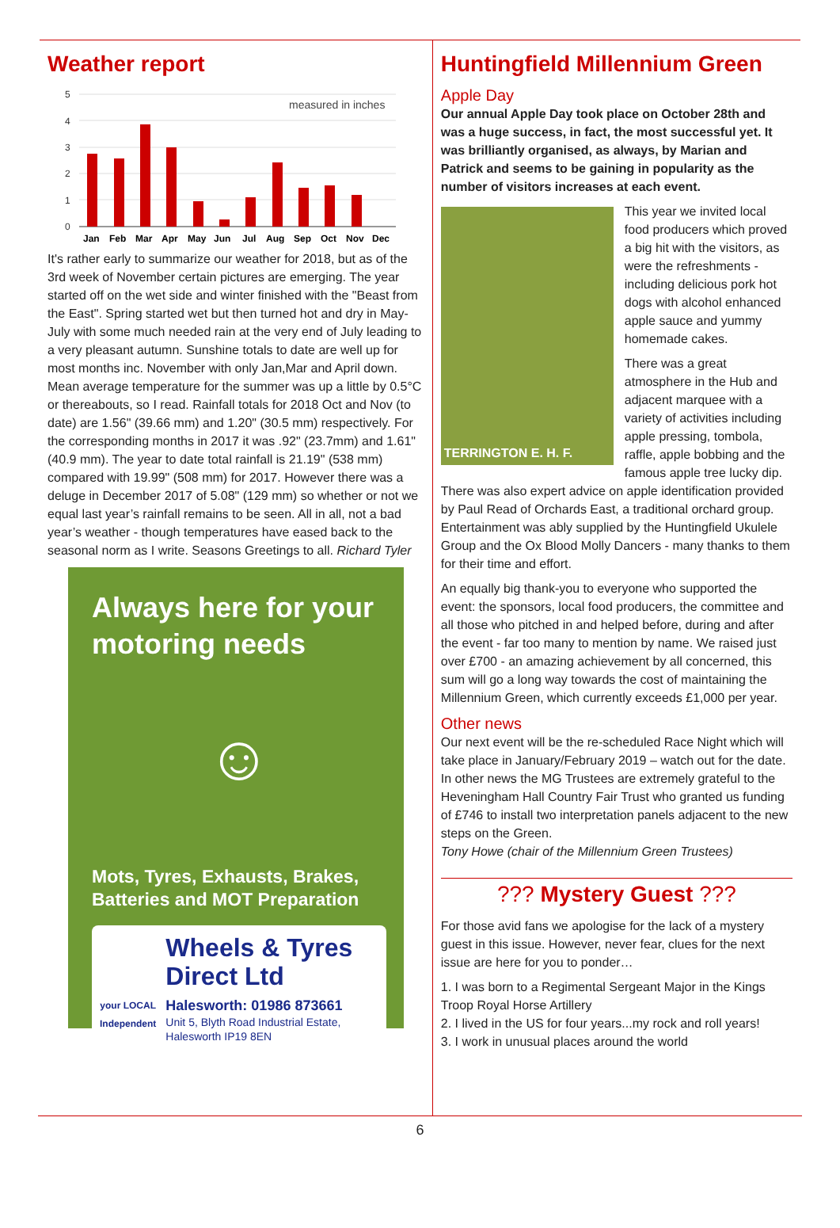Weather report
5
4
3
2
1
0
measured in inches
Jan
Feb
Mar
Apr
May
Jun
Jul
Aug
Sep
Oct
Nov
Dec
It's rather early to summarize our weather for 2018, but as of the 3rd week of November certain pictures are emerging. The year started off on the wet side and winter finished with the "Beast from the East". Spring started wet but then turned hot and dry in May-July with some much needed rain at the very end of July leading to a very pleasant autumn. Sunshine totals to date are well up for most months inc. November with only Jan,Mar and April down. Mean average temperature for the summer was up a little by 0.5°C or thereabouts, so I read. Rainfall totals for 2018 Oct and Nov (to date) are 1.56" (39.66 mm) and 1.20" (30.5 mm) respectively. For the corresponding months in 2017 it was .92" (23.7mm) and 1.61" (40.9 mm). The year to date total rainfall is 21.19" (538 mm) compared with 19.99" (508 mm) for 2017. However there was a deluge in December 2017 of 5.08" (129 mm) so whether or not we equal last year’s rainfall remains to be seen. All in all, not a bad year’s weather - though temperatures have eased back to the seasonal norm as I write. Seasons Greetings to all. Richard Tyler
Always here for your motoring needs
☺
Mots, Tyres, Exhausts, Brakes, Batteries and MOT Preparation
your LOCAL Independent
Wheels & Tyres Direct Ltd
Halesworth: 01986 873661
Unit 5, Blyth Road Industrial Estate, Halesworth IP19 8EN
Huntingfield Millennium Green
Apple Day
Our annual Apple Day took place on October 28th and was a huge success, in fact, the most successful yet. It was brilliantly organised, as always, by Marian and Patrick and seems to be gaining in popularity as the number of visitors increases at each event.
TERRINGTON E. H. F.
This year we invited local food producers which proved a big hit with the visitors, as were the refreshments - including delicious pork hot dogs with alcohol enhanced apple sauce and yummy homemade cakes.
There was a great atmosphere in the Hub and adjacent marquee with a variety of activities including apple pressing, tombola, raffle, apple bobbing and the famous apple tree lucky dip. There was also expert advice on apple identification provided by Paul Read of Orchards East, a traditional orchard group. Entertainment was ably supplied by the Huntingfield Ukulele Group and the Ox Blood Molly Dancers - many thanks to them for their time and effort.
An equally big thank-you to everyone who supported the event: the sponsors, local food producers, the committee and all those who pitched in and helped before, during and after the event - far too many to mention by name. We raised just over £700 - an amazing achievement by all concerned, this sum will go a long way towards the cost of maintaining the Millennium Green, which currently exceeds £1,000 per year.
Other news
Our next event will be the re-scheduled Race Night which will take place in January/February 2019 – watch out for the date. In other news the MG Trustees are extremely grateful to the Heveningham Hall Country Fair Trust who granted us funding of £746 to install two interpretation panels adjacent to the new steps on the Green.
Tony Howe (chair of the Millennium Green Trustees)
??? Mystery Guest ???
For those avid fans we apologise for the lack of a mystery guest in this issue. However, never fear, clues for the next issue are here for you to ponder…
1. I was born to a Regimental Sergeant Major in the Kings Troop Royal Horse Artillery
2. I lived in the US for four years...my rock and roll years!
3. I work in unusual places around the world
6